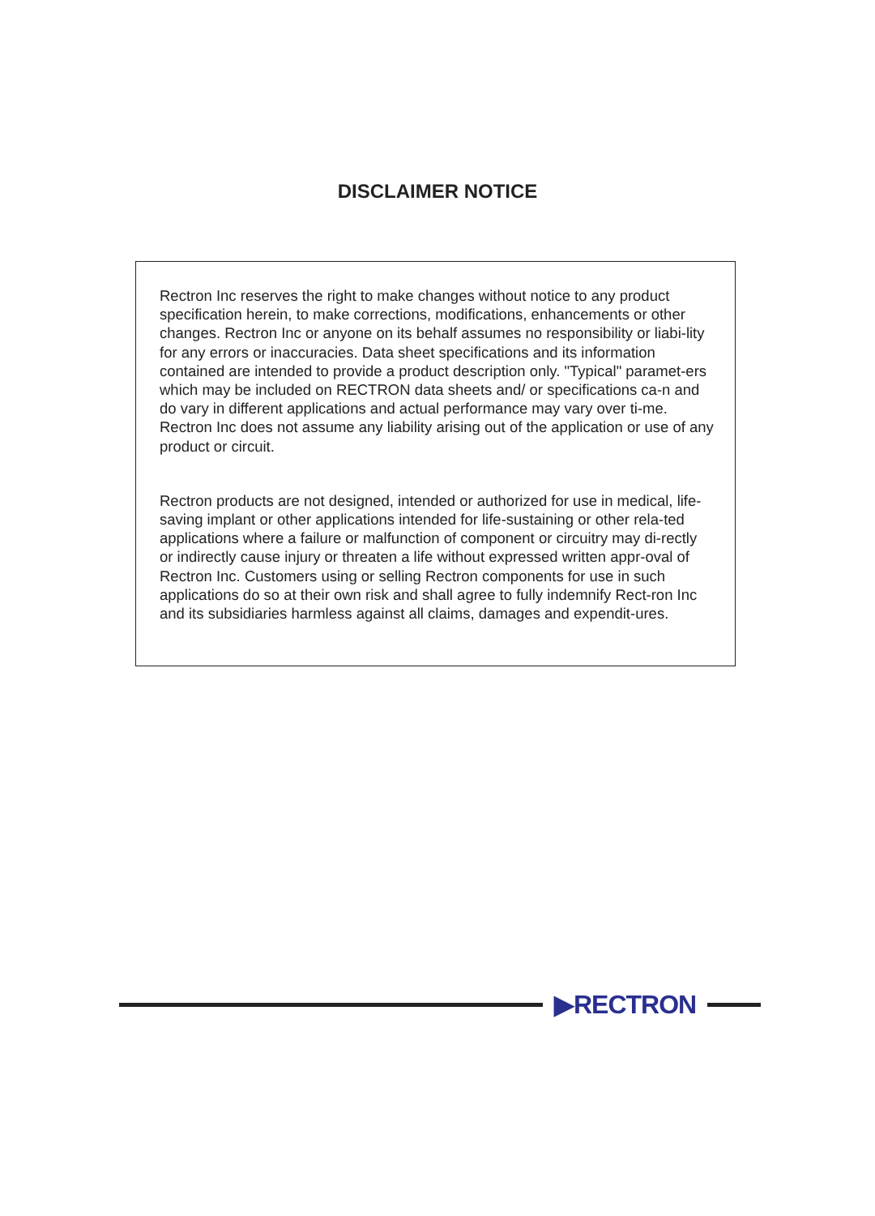DISCLAIMER NOTICE
Rectron Inc reserves the right to make changes without notice to any product specification herein, to make corrections, modifications, enhancements or other changes. Rectron Inc or anyone on its behalf assumes no responsibility or liabi-lity for any errors or inaccuracies. Data sheet specifications and its information contained are intended to provide a product description only. "Typical" paramet-ers which may be included on RECTRON data sheets and/ or specifications ca-n and do vary in different applications and actual performance may vary over ti-me. Rectron Inc does not assume any liability arising out of the application or use of any product or circuit.
Rectron products are not designed, intended or authorized for use in medical, life-saving implant or other applications intended for life-sustaining or other rela-ted applications where a failure or malfunction of component or circuitry may di-rectly or indirectly cause injury or threaten a life without expressed written appr-oval of Rectron Inc. Customers using or selling Rectron components for use in such applications do so at their own risk and shall agree to fully indemnify Rect-ron Inc and its subsidiaries harmless against all claims, damages and expendit-ures.
▶RECTRON